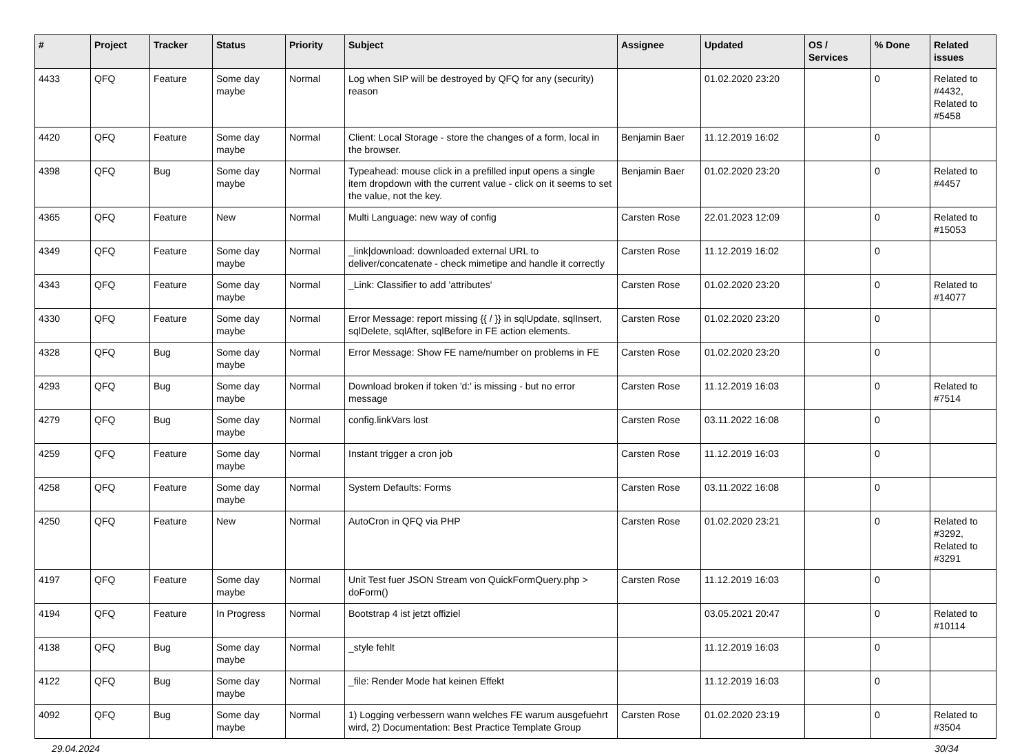| # | Project | Tracker | Status | Priority | Subject | Assignee | Updated | OS / Services | % Done | Related issues |
| --- | --- | --- | --- | --- | --- | --- | --- | --- | --- | --- |
| 4433 | QFQ | Feature | Some day maybe | Normal | Log when SIP will be destroyed by QFQ for any (security) reason | | 01.02.2020 23:20 | | 0 | Related to #4432, Related to #5458 |
| 4420 | QFQ | Feature | Some day maybe | Normal | Client: Local Storage - store the changes of a form, local in the browser. | Benjamin Baer | 11.12.2019 16:02 | | 0 | |
| 4398 | QFQ | Bug | Some day maybe | Normal | Typeahead: mouse click in a prefilled input opens a single item dropdown with the current value - click on it seems to set the value, not the key. | Benjamin Baer | 01.02.2020 23:20 | | 0 | Related to #4457 |
| 4365 | QFQ | Feature | New | Normal | Multi Language: new way of config | Carsten Rose | 22.01.2023 12:09 | | 0 | Related to #15053 |
| 4349 | QFQ | Feature | Some day maybe | Normal | _link/download: downloaded external URL to deliver/concatenate - check mimetipe and handle it correctly | Carsten Rose | 11.12.2019 16:02 | | 0 | |
| 4343 | QFQ | Feature | Some day maybe | Normal | _Link: Classifier to add 'attributes' | Carsten Rose | 01.02.2020 23:20 | | 0 | Related to #14077 |
| 4330 | QFQ | Feature | Some day maybe | Normal | Error Message: report missing {{ / }} in sqlUpdate, sqlInsert, sqlDelete, sqlAfter, sqlBefore in FE action elements. | Carsten Rose | 01.02.2020 23:20 | | 0 | |
| 4328 | QFQ | Bug | Some day maybe | Normal | Error Message: Show FE name/number on problems in FE | Carsten Rose | 01.02.2020 23:20 | | 0 | |
| 4293 | QFQ | Bug | Some day maybe | Normal | Download broken if token 'd:' is missing - but no error message | Carsten Rose | 11.12.2019 16:03 | | 0 | Related to #7514 |
| 4279 | QFQ | Bug | Some day maybe | Normal | config.linkVars lost | Carsten Rose | 03.11.2022 16:08 | | 0 | |
| 4259 | QFQ | Feature | Some day maybe | Normal | Instant trigger a cron job | Carsten Rose | 11.12.2019 16:03 | | 0 | |
| 4258 | QFQ | Feature | Some day maybe | Normal | System Defaults: Forms | Carsten Rose | 03.11.2022 16:08 | | 0 | |
| 4250 | QFQ | Feature | New | Normal | AutoCron in QFQ via PHP | Carsten Rose | 01.02.2020 23:21 | | 0 | Related to #3292, Related to #3291 |
| 4197 | QFQ | Feature | Some day maybe | Normal | Unit Test fuer JSON Stream von QuickFormQuery.php > doForm() | Carsten Rose | 11.12.2019 16:03 | | 0 | |
| 4194 | QFQ | Feature | In Progress | Normal | Bootstrap 4 ist jetzt offiziel | | 03.05.2021 20:47 | | 0 | Related to #10114 |
| 4138 | QFQ | Bug | Some day maybe | Normal | _style fehlt | | 11.12.2019 16:03 | | 0 | |
| 4122 | QFQ | Bug | Some day maybe | Normal | _file: Render Mode hat keinen Effekt | | 11.12.2019 16:03 | | 0 | |
| 4092 | QFQ | Bug | Some day maybe | Normal | 1) Logging verbessern wann welches FE warum ausgefuehrt wird, 2) Documentation: Best Practice Template Group | Carsten Rose | 01.02.2020 23:19 | | 0 | Related to #3504 |
29.04.2024 30/34